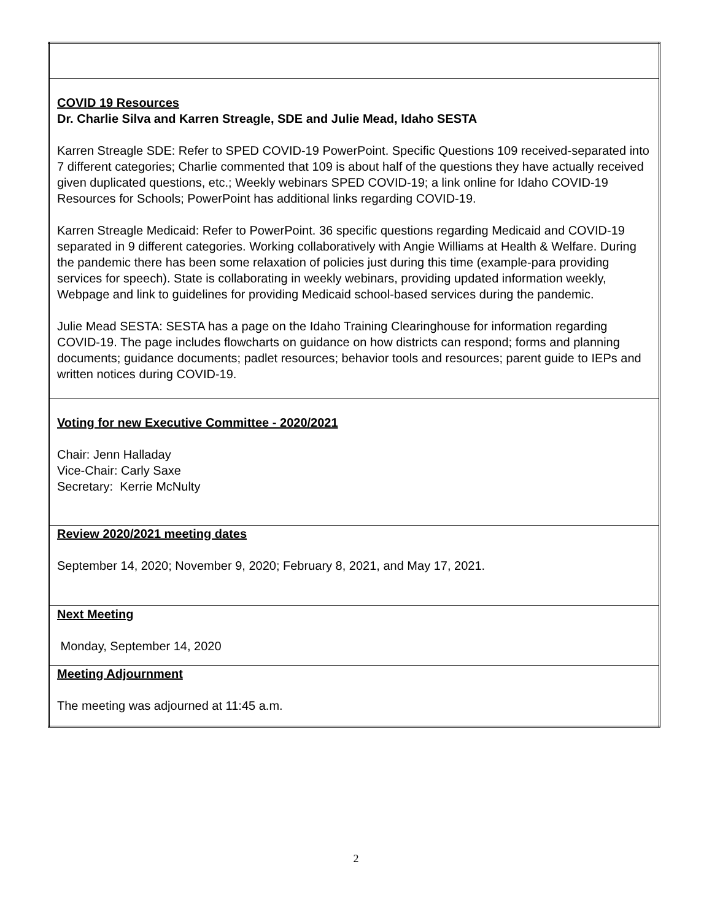| COVID 19 Resources Dr. Charlie Silva and Karren Streagle, SDE and Julie Mead, Idaho SESTA Karren Streagle SDE: Refer to SPED COVID-19 PowerPoint. Specific Questions 109 received-separated into 7 different categories; Charlie commented that 109 is about half of the questions they have actually received given duplicated questions, etc.; Weekly webinars SPED COVID-19; a link online for Idaho COVID-19 Resources for Schools; PowerPoint has additional links regarding COVID-19. Karren Streagle Medicaid: Refer to PowerPoint. 36 specific questions regarding Medicaid and COVID-19 separated in 9 different categories. Working collaboratively with Angie Williams at Health & Welfare. During the pandemic there has been some relaxation of policies just during this time (example-para providing services for speech). State is collaborating in weekly webinars, providing updated information weekly, Webpage and link to guidelines for providing Medicaid school-based services during the pandemic. Julie Mead SESTA: SESTA has a page on the Idaho Training Clearinghouse for information regarding COVID-19. The page includes flowcharts on guidance on how districts can respond; forms and planning documents; guidance documents; padlet resources; behavior tools and resources; parent guide to IEPs and written notices during COVID-19. |
| Voting for new Executive Committee - 2020/2021 Chair: Jenn Halladay Vice-Chair: Carly Saxe Secretary: Kerrie McNulty |
| Review 2020/2021 meeting dates September 14, 2020; November 9, 2020; February 8, 2021, and May 17, 2021. |
| Next Meeting Monday, September 14, 2020 |
| Meeting Adjournment The meeting was adjourned at 11:45 a.m. |
2